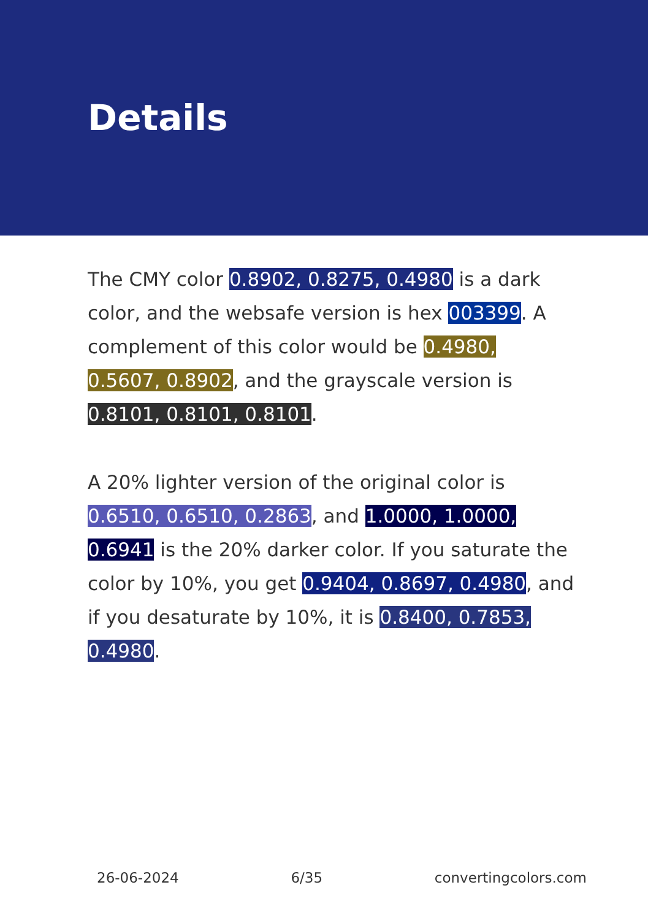Details
The CMY color 0.8902, 0.8275, 0.4980 is a dark color, and the websafe version is hex 003399. A complement of this color would be 0.4980, 0.5607, 0.8902, and the grayscale version is 0.8101, 0.8101, 0.8101.
A 20% lighter version of the original color is 0.6510, 0.6510, 0.2863, and 1.0000, 1.0000, 0.6941 is the 20% darker color. If you saturate the color by 10%, you get 0.9404, 0.8697, 0.4980, and if you desaturate by 10%, it is 0.8400, 0.7853, 0.4980.
26-06-2024 6/35 convertingcolors.com